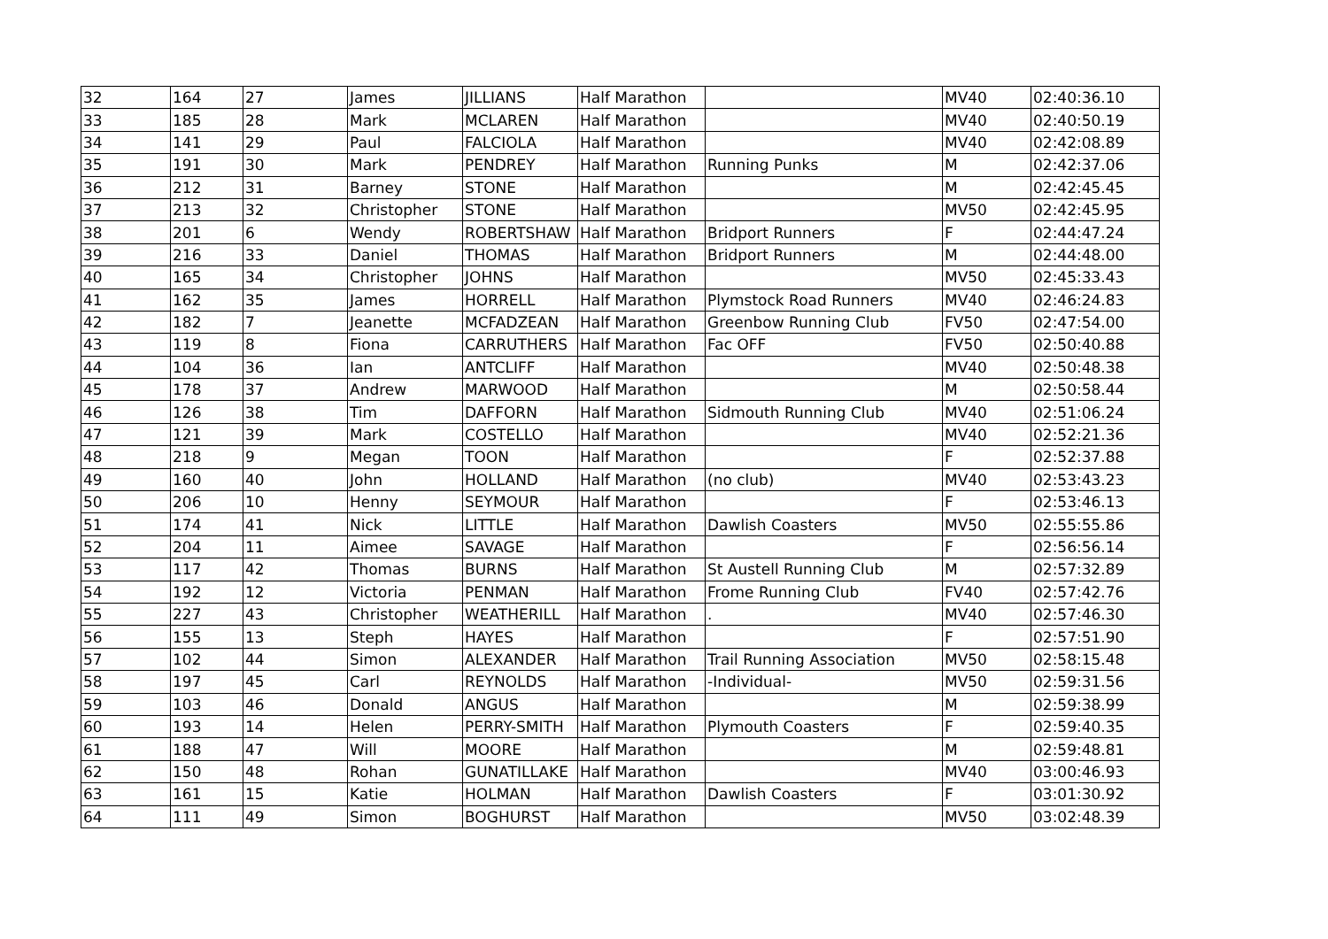| 32 | 164 | 27 | James | JILLIANS | Half Marathon | | MV40 | 02:40:36.10 |
| 33 | 185 | 28 | Mark | MCLAREN | Half Marathon | | MV40 | 02:40:50.19 |
| 34 | 141 | 29 | Paul | FALCIOLA | Half Marathon | | MV40 | 02:42:08.89 |
| 35 | 191 | 30 | Mark | PENDREY | Half Marathon | Running Punks | M | 02:42:37.06 |
| 36 | 212 | 31 | Barney | STONE | Half Marathon | | M | 02:42:45.45 |
| 37 | 213 | 32 | Christopher | STONE | Half Marathon | | MV50 | 02:42:45.95 |
| 38 | 201 | 6 | Wendy | ROBERTSHAW | Half Marathon | Bridport Runners | F | 02:44:47.24 |
| 39 | 216 | 33 | Daniel | THOMAS | Half Marathon | Bridport Runners | M | 02:44:48.00 |
| 40 | 165 | 34 | Christopher | JOHNS | Half Marathon | | MV50 | 02:45:33.43 |
| 41 | 162 | 35 | James | HORRELL | Half Marathon | Plymstock Road Runners | MV40 | 02:46:24.83 |
| 42 | 182 | 7 | Jeanette | MCFADZEAN | Half Marathon | Greenbow Running Club | FV50 | 02:47:54.00 |
| 43 | 119 | 8 | Fiona | CARRUTHERS | Half Marathon | Fac OFF | FV50 | 02:50:40.88 |
| 44 | 104 | 36 | Ian | ANTCLIFF | Half Marathon | | MV40 | 02:50:48.38 |
| 45 | 178 | 37 | Andrew | MARWOOD | Half Marathon | | M | 02:50:58.44 |
| 46 | 126 | 38 | Tim | DAFFORN | Half Marathon | Sidmouth Running Club | MV40 | 02:51:06.24 |
| 47 | 121 | 39 | Mark | COSTELLO | Half Marathon | | MV40 | 02:52:21.36 |
| 48 | 218 | 9 | Megan | TOON | Half Marathon | | F | 02:52:37.88 |
| 49 | 160 | 40 | John | HOLLAND | Half Marathon | (no club) | MV40 | 02:53:43.23 |
| 50 | 206 | 10 | Henny | SEYMOUR | Half Marathon | | F | 02:53:46.13 |
| 51 | 174 | 41 | Nick | LITTLE | Half Marathon | Dawlish Coasters | MV50 | 02:55:55.86 |
| 52 | 204 | 11 | Aimee | SAVAGE | Half Marathon | | F | 02:56:56.14 |
| 53 | 117 | 42 | Thomas | BURNS | Half Marathon | St Austell Running Club | M | 02:57:32.89 |
| 54 | 192 | 12 | Victoria | PENMAN | Half Marathon | Frome Running Club | FV40 | 02:57:42.76 |
| 55 | 227 | 43 | Christopher | WEATHERILL | Half Marathon | . | MV40 | 02:57:46.30 |
| 56 | 155 | 13 | Steph | HAYES | Half Marathon | | F | 02:57:51.90 |
| 57 | 102 | 44 | Simon | ALEXANDER | Half Marathon | Trail Running Association | MV50 | 02:58:15.48 |
| 58 | 197 | 45 | Carl | REYNOLDS | Half Marathon | -Individual- | MV50 | 02:59:31.56 |
| 59 | 103 | 46 | Donald | ANGUS | Half Marathon | | M | 02:59:38.99 |
| 60 | 193 | 14 | Helen | PERRY-SMITH | Half Marathon | Plymouth Coasters | F | 02:59:40.35 |
| 61 | 188 | 47 | Will | MOORE | Half Marathon | | M | 02:59:48.81 |
| 62 | 150 | 48 | Rohan | GUNATILLAKE | Half Marathon | | MV40 | 03:00:46.93 |
| 63 | 161 | 15 | Katie | HOLMAN | Half Marathon | Dawlish Coasters | F | 03:01:30.92 |
| 64 | 111 | 49 | Simon | BOGHURST | Half Marathon | | MV50 | 03:02:48.39 |